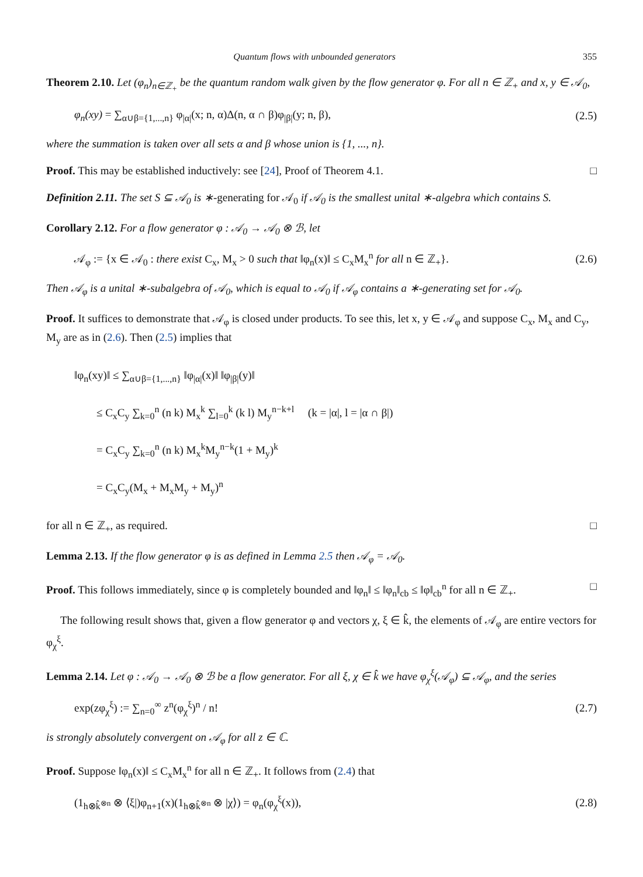Quantum flows with unbounded generators 355
Theorem 2.10. Let (φ<sub>n</sub>)<sub>n∈ℤ<sub>+</sub></sub> be the quantum random walk given by the flow generator φ. For all n ∈ ℤ<sub>+</sub> and x, y ∈ 𝒜<sub>0</sub>,
φ<sub>n</sub>(xy) = ∑<sub>α∪β={1,...,n}</sub> φ<sub>|α|</sub>(x; n, α)Δ(n, α ∩ β)φ<sub>|β|</sub>(y; n, β), (2.5)
where the summation is taken over all sets α and β whose union is {1, ..., n}.
Proof. This may be established inductively: see [24], Proof of Theorem 4.1. □
Definition 2.11. The set S ⊆ 𝒜<sub>0</sub> is ∗-generating for 𝒜<sub>0</sub> if 𝒜<sub>0</sub> is the smallest unital ∗-algebra which contains S.
Corollary 2.12. For a flow generator φ : 𝒜<sub>0</sub> → 𝒜<sub>0</sub> ⊗ ℬ, let
𝒜<sub>φ</sub> := {x ∈ 𝒜<sub>0</sub> : there exist C<sub>x</sub>, M<sub>x</sub> > 0 such that ‖φ<sub>n</sub>(x)‖ ≤ C<sub>x</sub>M<sub>x</sub><sup>n</sup> for all n ∈ ℤ<sub>+</sub>}. (2.6)
Then 𝒜<sub>φ</sub> is a unital ∗-subalgebra of 𝒜<sub>0</sub>, which is equal to 𝒜<sub>0</sub> if 𝒜<sub>φ</sub> contains a ∗-generating set for 𝒜<sub>0</sub>.
Proof. It suffices to demonstrate that 𝒜<sub>φ</sub> is closed under products. To see this, let x, y ∈ 𝒜<sub>φ</sub> and suppose C<sub>x</sub>, M<sub>x</sub> and C<sub>y</sub>, M<sub>y</sub> are as in (2.6). Then (2.5) implies that
‖φ<sub>n</sub>(xy)‖ ≤ ∑<sub>α∪β={1,...,n}</sub> ‖φ<sub>|α|</sub>(x)‖ ‖φ<sub>|β|</sub>(y)‖
  ≤ C<sub>x</sub>C<sub>y</sub> ∑<sub>k=0</sub><sup>n</sup> (n k) M<sub>x</sub><sup>k</sup> ∑<sub>l=0</sub><sup>k</sup> (k l) M<sub>y</sub><sup>n−k+l</sup>  (k = |α|, l = |α ∩ β|)
  = C<sub>x</sub>C<sub>y</sub> ∑<sub>k=0</sub><sup>n</sup> (n k) M<sub>x</sub><sup>k</sup>M<sub>y</sub><sup>n−k</sup>(1 + M<sub>y</sub>)<sup>k</sup>
  = C<sub>x</sub>C<sub>y</sub>(M<sub>x</sub> + M<sub>x</sub>M<sub>y</sub> + M<sub>y</sub>)<sup>n</sup>
for all n ∈ ℤ<sub>+</sub>, as required. □
Lemma 2.13. If the flow generator φ is as defined in Lemma 2.5 then 𝒜<sub>φ</sub> = 𝒜<sub>0</sub>.
Proof. This follows immediately, since φ is completely bounded and ‖φ<sub>n</sub>‖ ≤ ‖φ<sub>n</sub>‖<sub>cb</sub> ≤ ‖φ‖<sub>cb</sub><sup>n</sup> for all n ∈ ℤ<sub>+</sub>. □
The following result shows that, given a flow generator φ and vectors χ, ξ ∈ k̂, the elements of 𝒜<sub>φ</sub> are entire vectors for φ<sub>χ</sub><sup>ξ</sup>.
Lemma 2.14. Let φ : 𝒜<sub>0</sub> → 𝒜<sub>0</sub> ⊗ ℬ be a flow generator. For all ξ, χ ∈ k̂ we have φ<sub>χ</sub><sup>ξ</sup>(𝒜<sub>φ</sub>) ⊆ 𝒜<sub>φ</sub>, and the series
exp(zφ<sub>χ</sub><sup>ξ</sup>) := ∑<sub>n=0</sub><sup>∞</sup> z<sup>n</sup>(φ<sub>χ</sub><sup>ξ</sup>)<sup>n</sup> / n! (2.7)
is strongly absolutely convergent on 𝒜<sub>φ</sub> for all z ∈ ℂ.
Proof. Suppose ‖φ<sub>n</sub>(x)‖ ≤ C<sub>x</sub>M<sub>x</sub><sup>n</sup> for all n ∈ ℤ<sub>+</sub>. It follows from (2.4) that
(1<sub>h⊗k̂<sup>⊗n</sup></sub> ⊗ ⟨ξ|)φ<sub>n+1</sub>(x)(1<sub>h⊗k̂<sup>⊗n</sup></sub> ⊗ |χ⟩) = φ<sub>n</sub>(φ<sub>χ</sub><sup>ξ</sup>(x)), (2.8)